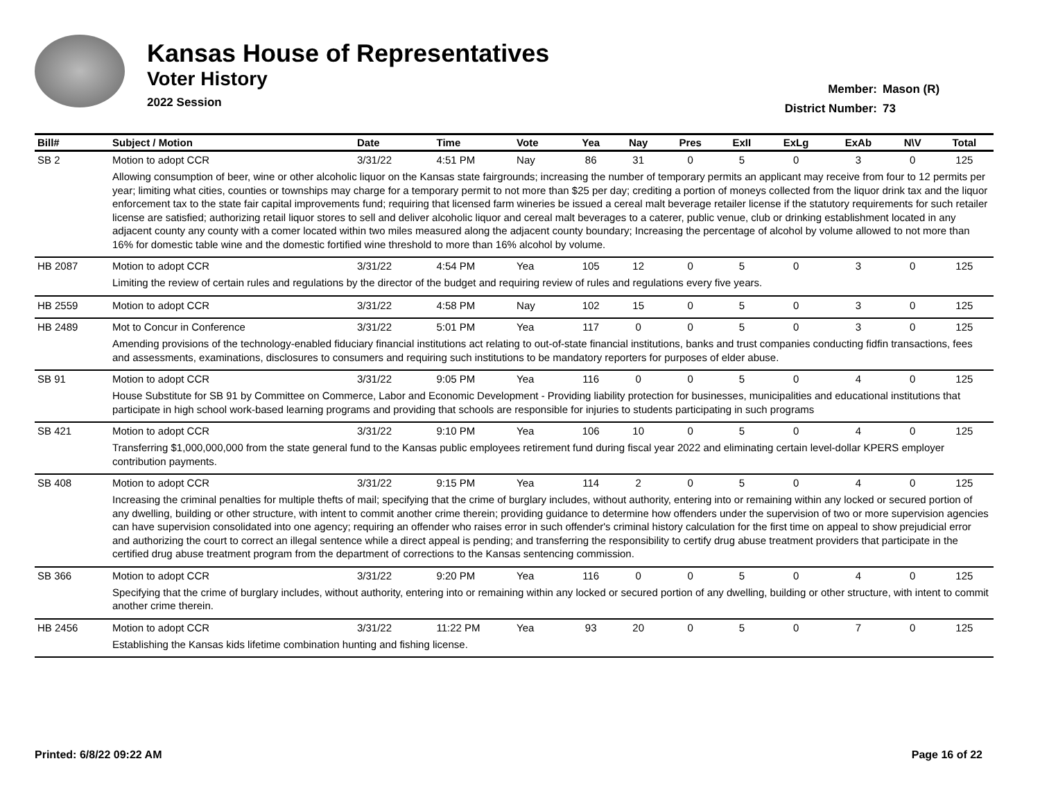Kansas House of Representatives
Voter History
2022 Session
Member: Mason (R)
District Number: 73
| Bill# | Subject / Motion | Date | Time | Vote | Yea | Nay | Pres | ExII | ExLg | ExAb | N\V | Total |
| --- | --- | --- | --- | --- | --- | --- | --- | --- | --- | --- | --- | --- |
| SB 2 | Motion to adopt CCR | 3/31/22 | 4:51 PM | Nay | 86 | 31 | 0 | 5 | 0 | 3 | 0 | 125 |
| | Allowing consumption of beer, wine or other alcoholic liquor on the Kansas state fairgrounds; increasing the number of temporary permits an applicant may receive from four to 12 permits per year; limiting what cities, counties or townships may charge for a temporary permit to not more than $25 per day; crediting a portion of moneys collected from the liquor drink tax and the liquor enforcement tax to the state fair capital improvements fund; requiring that licensed farm wineries be issued a cereal malt beverage retailer license if the statutory requirements for such retailer license are satisfied; authorizing retail liquor stores to sell and deliver alcoholic liquor and cereal malt beverages to a caterer, public venue, club or drinking establishment located in any adjacent county any county with a comer located within two miles measured along the adjacent county boundary; Increasing the percentage of alcohol by volume allowed to not more than 16% for domestic table wine and the domestic fortified wine threshold to more than 16% alcohol by volume. | | | | | | | | | | | |
| HB 2087 | Motion to adopt CCR | 3/31/22 | 4:54 PM | Yea | 105 | 12 | 0 | 5 | 0 | 3 | 0 | 125 |
| | Limiting the review of certain rules and regulations by the director of the budget and requiring review of rules and regulations every five years. | | | | | | | | | | | |
| HB 2559 | Motion to adopt CCR | 3/31/22 | 4:58 PM | Nay | 102 | 15 | 0 | 5 | 0 | 3 | 0 | 125 |
| HB 2489 | Mot to Concur in Conference | 3/31/22 | 5:01 PM | Yea | 117 | 0 | 0 | 5 | 0 | 3 | 0 | 125 |
| | Amending provisions of the technology-enabled fiduciary financial institutions act relating to out-of-state financial institutions, banks and trust companies conducting fidfin transactions, fees and assessments, examinations, disclosures to consumers and requiring such institutions to be mandatory reporters for purposes of elder abuse. | | | | | | | | | | | |
| SB 91 | Motion to adopt CCR | 3/31/22 | 9:05 PM | Yea | 116 | 0 | 0 | 5 | 0 | 4 | 0 | 125 |
| | House Substitute for SB 91 by Committee on Commerce, Labor and Economic Development - Providing liability protection for businesses, municipalities and educational institutions that participate in high school work-based learning programs and providing that schools are responsible for injuries to students participating in such programs | | | | | | | | | | | |
| SB 421 | Motion to adopt CCR | 3/31/22 | 9:10 PM | Yea | 106 | 10 | 0 | 5 | 0 | 4 | 0 | 125 |
| | Transferring $1,000,000,000 from the state general fund to the Kansas public employees retirement fund during fiscal year 2022 and eliminating certain level-dollar KPERS employer contribution payments. | | | | | | | | | | | |
| SB 408 | Motion to adopt CCR | 3/31/22 | 9:15 PM | Yea | 114 | 2 | 0 | 5 | 0 | 4 | 0 | 125 |
| | Increasing the criminal penalties for multiple thefts of mail; specifying that the crime of burglary includes, without authority, entering into or remaining within any locked or secured portion of any dwelling, building or other structure, with intent to commit another crime therein; providing guidance to determine how offenders under the supervision of two or more supervision agencies can have supervision consolidated into one agency; requiring an offender who raises error in such offender's criminal history calculation for the first time on appeal to show prejudicial error and authorizing the court to correct an illegal sentence while a direct appeal is pending; and transferring the responsibility to certify drug abuse treatment providers that participate in the certified drug abuse treatment program from the department of corrections to the Kansas sentencing commission. | | | | | | | | | | | |
| SB 366 | Motion to adopt CCR | 3/31/22 | 9:20 PM | Yea | 116 | 0 | 0 | 5 | 0 | 4 | 0 | 125 |
| | Specifying that the crime of burglary includes, without authority, entering into or remaining within any locked or secured portion of any dwelling, building or other structure, with intent to commit another crime therein. | | | | | | | | | | | |
| HB 2456 | Motion to adopt CCR | 3/31/22 | 11:22 PM | Yea | 93 | 20 | 0 | 5 | 0 | 7 | 0 | 125 |
| | Establishing the Kansas kids lifetime combination hunting and fishing license. | | | | | | | | | | | |
Printed: 6/8/22 09:22 AM Page 16 of 22